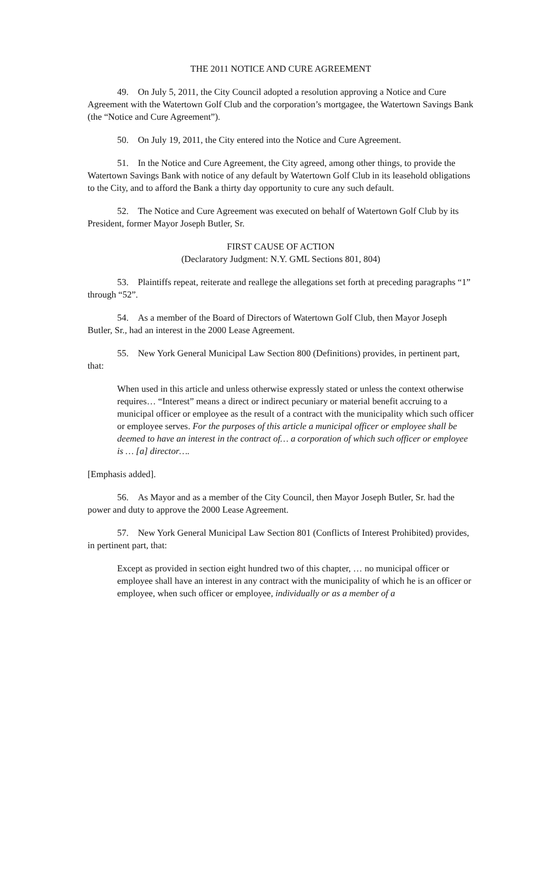THE 2011 NOTICE AND CURE AGREEMENT
49. On July 5, 2011, the City Council adopted a resolution approving a Notice and Cure Agreement with the Watertown Golf Club and the corporation’s mortgagee, the Watertown Savings Bank (the “Notice and Cure Agreement”).
50. On July 19, 2011, the City entered into the Notice and Cure Agreement.
51. In the Notice and Cure Agreement, the City agreed, among other things, to provide the Watertown Savings Bank with notice of any default by Watertown Golf Club in its leasehold obligations to the City, and to afford the Bank a thirty day opportunity to cure any such default.
52. The Notice and Cure Agreement was executed on behalf of Watertown Golf Club by its President, former Mayor Joseph Butler, Sr.
FIRST CAUSE OF ACTION
(Declaratory Judgment: N.Y. GML Sections 801, 804)
53. Plaintiffs repeat, reiterate and reallege the allegations set forth at preceding paragraphs “1” through “52”.
54. As a member of the Board of Directors of Watertown Golf Club, then Mayor Joseph Butler, Sr., had an interest in the 2000 Lease Agreement.
55. New York General Municipal Law Section 800 (Definitions) provides, in pertinent part, that:
When used in this article and unless otherwise expressly stated or unless the context otherwise requires… “Interest” means a direct or indirect pecuniary or material benefit accruing to a municipal officer or employee as the result of a contract with the municipality which such officer or employee serves. For the purposes of this article a municipal officer or employee shall be deemed to have an interest in the contract of… a corporation of which such officer or employee is … [a] director….
[Emphasis added].
56. As Mayor and as a member of the City Council, then Mayor Joseph Butler, Sr. had the power and duty to approve the 2000 Lease Agreement.
57. New York General Municipal Law Section 801 (Conflicts of Interest Prohibited) provides, in pertinent part, that:
Except as provided in section eight hundred two of this chapter, … no municipal officer or employee shall have an interest in any contract with the municipality of which he is an officer or employee, when such officer or employee, individually or as a member of a